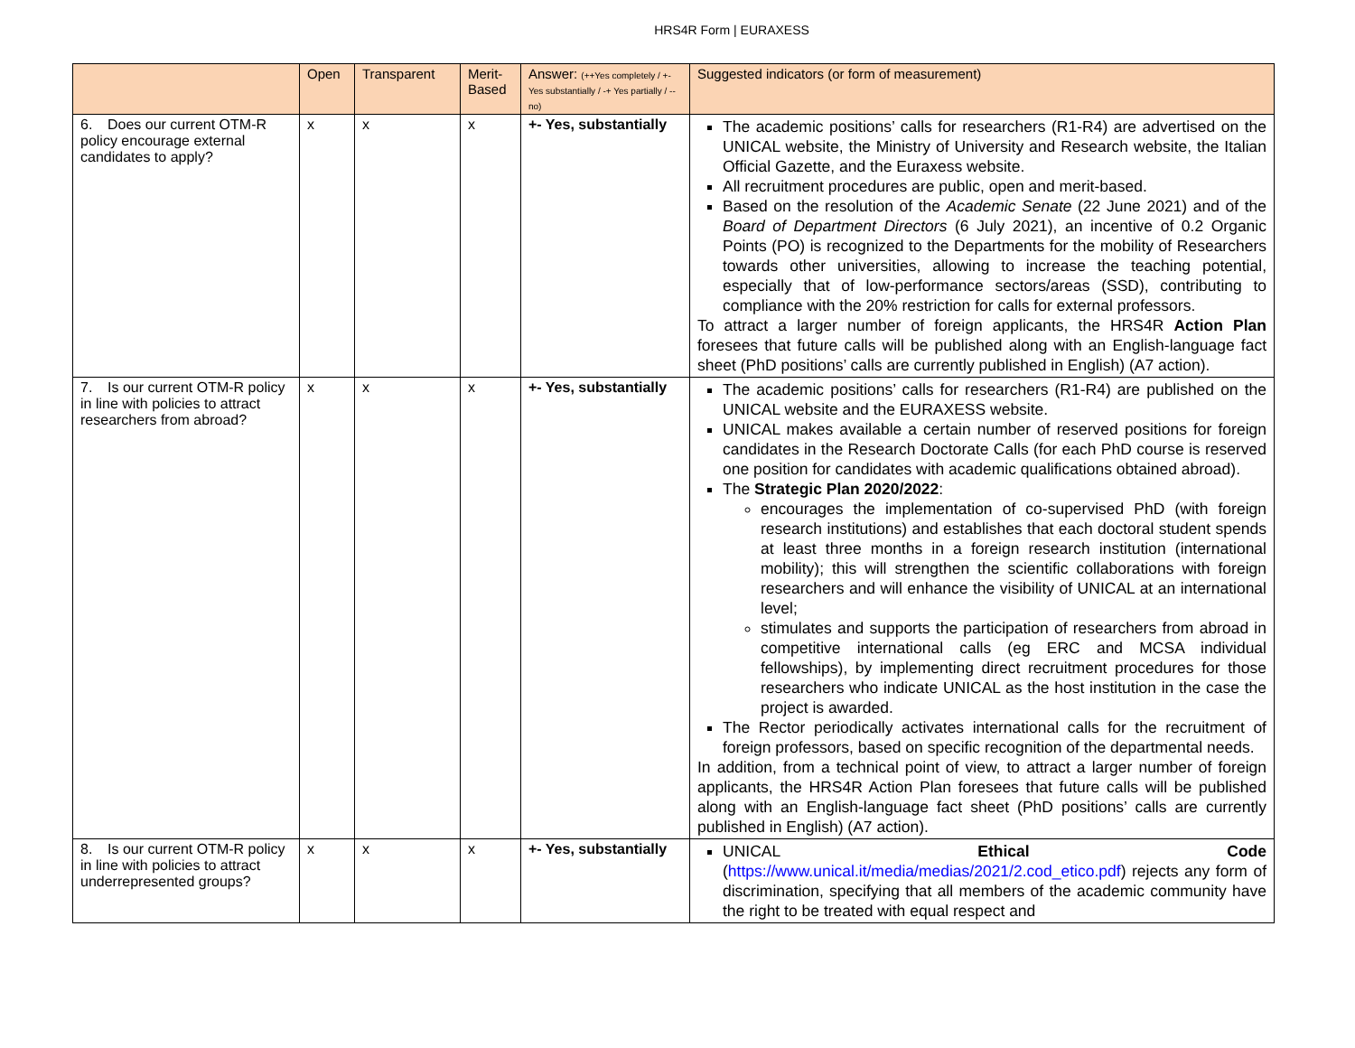HRS4R Form | EURAXESS
| | Open | Transparent | Merit-Based | Answer: (++Yes completely / +- Yes substantially / -+ Yes partially / -- no) | Suggested indicators (or form of measurement) |
| --- | --- | --- | --- | --- | --- |
| 6. Does our current OTM-R policy encourage external candidates to apply? | x | x | x | +- Yes, substantially | The academic positions’ calls for researchers (R1-R4) are advertised on the UNICAL website, the Ministry of University and Research website, the Italian Official Gazette, and the Euraxess website. All recruitment procedures are public, open and merit-based. Based on the resolution of the Academic Senate (22 June 2021) and of the Board of Department Directors (6 July 2021), an incentive of 0.2 Organic Points (PO) is recognized to the Departments for the mobility of Researchers towards other universities, allowing to increase the teaching potential, especially that of low-performance sectors/areas (SSD), contributing to compliance with the 20% restriction for calls for external professors. To attract a larger number of foreign applicants, the HRS4R Action Plan foresees that future calls will be published along with an English-language fact sheet (PhD positions’ calls are currently published in English) (A7 action). |
| 7. Is our current OTM-R policy in line with policies to attract researchers from abroad? | x | x | x | +- Yes, substantially | The academic positions’ calls for researchers (R1-R4) are published on the UNICAL website and the EURAXESS website. UNICAL makes available a certain number of reserved positions for foreign candidates in the Research Doctorate Calls (for each PhD course is reserved one position for candidates with academic qualifications obtained abroad). The Strategic Plan 2020/2022 : encourages the implementation of co-supervised PhD (with foreign research institutions) and establishes that each doctoral student spends at least three months in a foreign research institution (international mobility); this will strengthen the scientific collaborations with foreign researchers and will enhance the visibility of UNICAL at an international level; stimulates and supports the participation of researchers from abroad in competitive international calls (eg ERC and MCSA individual fellowships), by implementing direct recruitment procedures for those researchers who indicate UNICAL as the host institution in the case the project is awarded. The Rector periodically activates international calls for the recruitment of foreign professors, based on specific recognition of the departmental needs. In addition, from a technical point of view, to attract a larger number of foreign applicants, the HRS4R Action Plan foresees that future calls will be published along with an English-language fact sheet (PhD positions’ calls are currently published in English) (A7 action). |
| 8. Is our current OTM-R policy in line with policies to attract underrepresented groups? | x | x | x | +- Yes, substantially | UNICAL Ethical Code ( https://www.unical.it/media/medias/2021/2.cod_etico.pdf ) rejects any form of discrimination, specifying that all members of the academic community have the right to be treated with equal respect and |